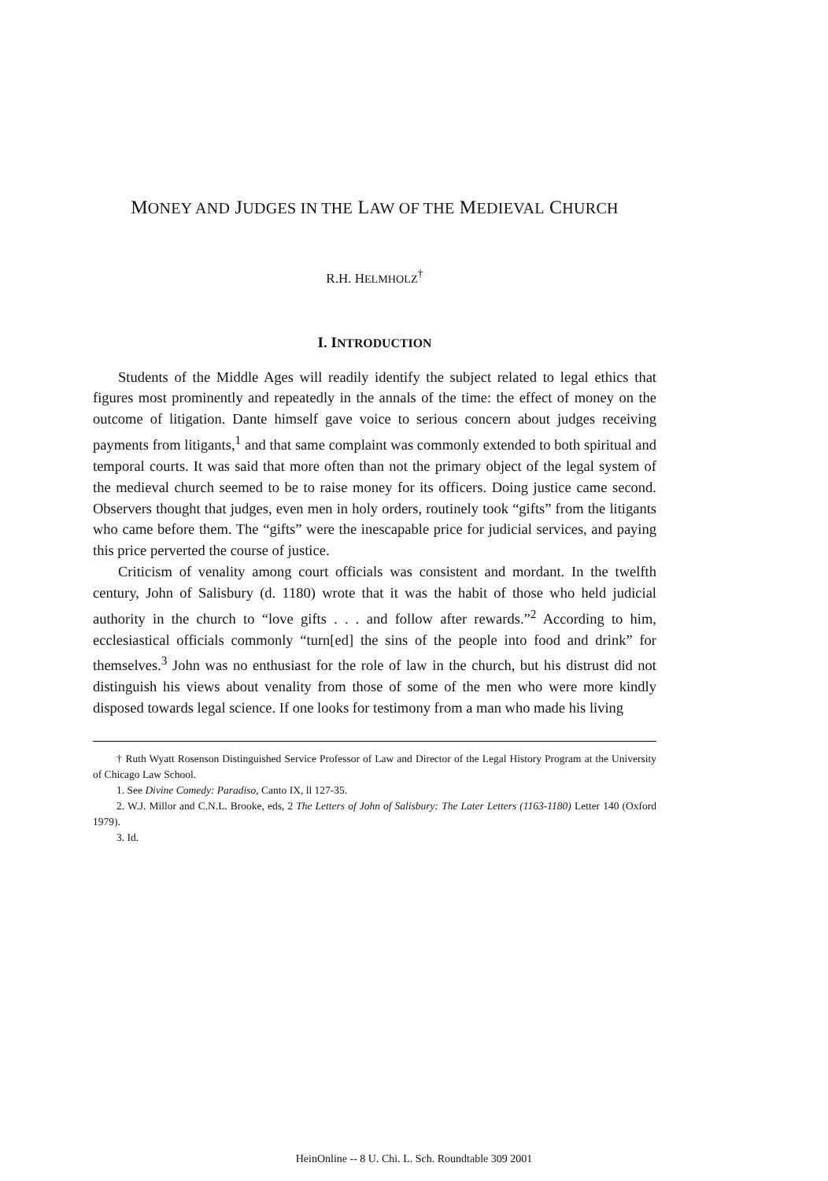MONEY AND JUDGES IN THE LAW OF THE MEDIEVAL CHURCH
R.H. HELMHOLZ<sup>†</sup>
I. INTRODUCTION
Students of the Middle Ages will readily identify the subject related to legal ethics that figures most prominently and repeatedly in the annals of the time: the effect of money on the outcome of litigation. Dante himself gave voice to serious concern about judges receiving payments from litigants,<sup>1</sup> and that same complaint was commonly extended to both spiritual and temporal courts. It was said that more often than not the primary object of the legal system of the medieval church seemed to be to raise money for its officers. Doing justice came second. Observers thought that judges, even men in holy orders, routinely took “gifts” from the litigants who came before them. The “gifts” were the inescapable price for judicial services, and paying this price perverted the course of justice.
Criticism of venality among court officials was consistent and mordant. In the twelfth century, John of Salisbury (d. 1180) wrote that it was the habit of those who held judicial authority in the church to “love gifts . . . and follow after rewards.”<sup>2</sup> According to him, ecclesiastical officials commonly “turn[ed] the sins of the people into food and drink” for themselves.<sup>3</sup> John was no enthusiast for the role of law in the church, but his distrust did not distinguish his views about venality from those of some of the men who were more kindly disposed towards legal science. If one looks for testimony from a man who made his living
† Ruth Wyatt Rosenson Distinguished Service Professor of Law and Director of the Legal History Program at the University of Chicago Law School.
1. See Divine Comedy: Paradiso, Canto IX, ll 127-35.
2. W.J. Millor and C.N.L. Brooke, eds, 2 The Letters of John of Salisbury: The Later Letters (1163-1180) Letter 140 (Oxford 1979).
3. Id.
HeinOnline -- 8 U. Chi. L. Sch. Roundtable 309 2001